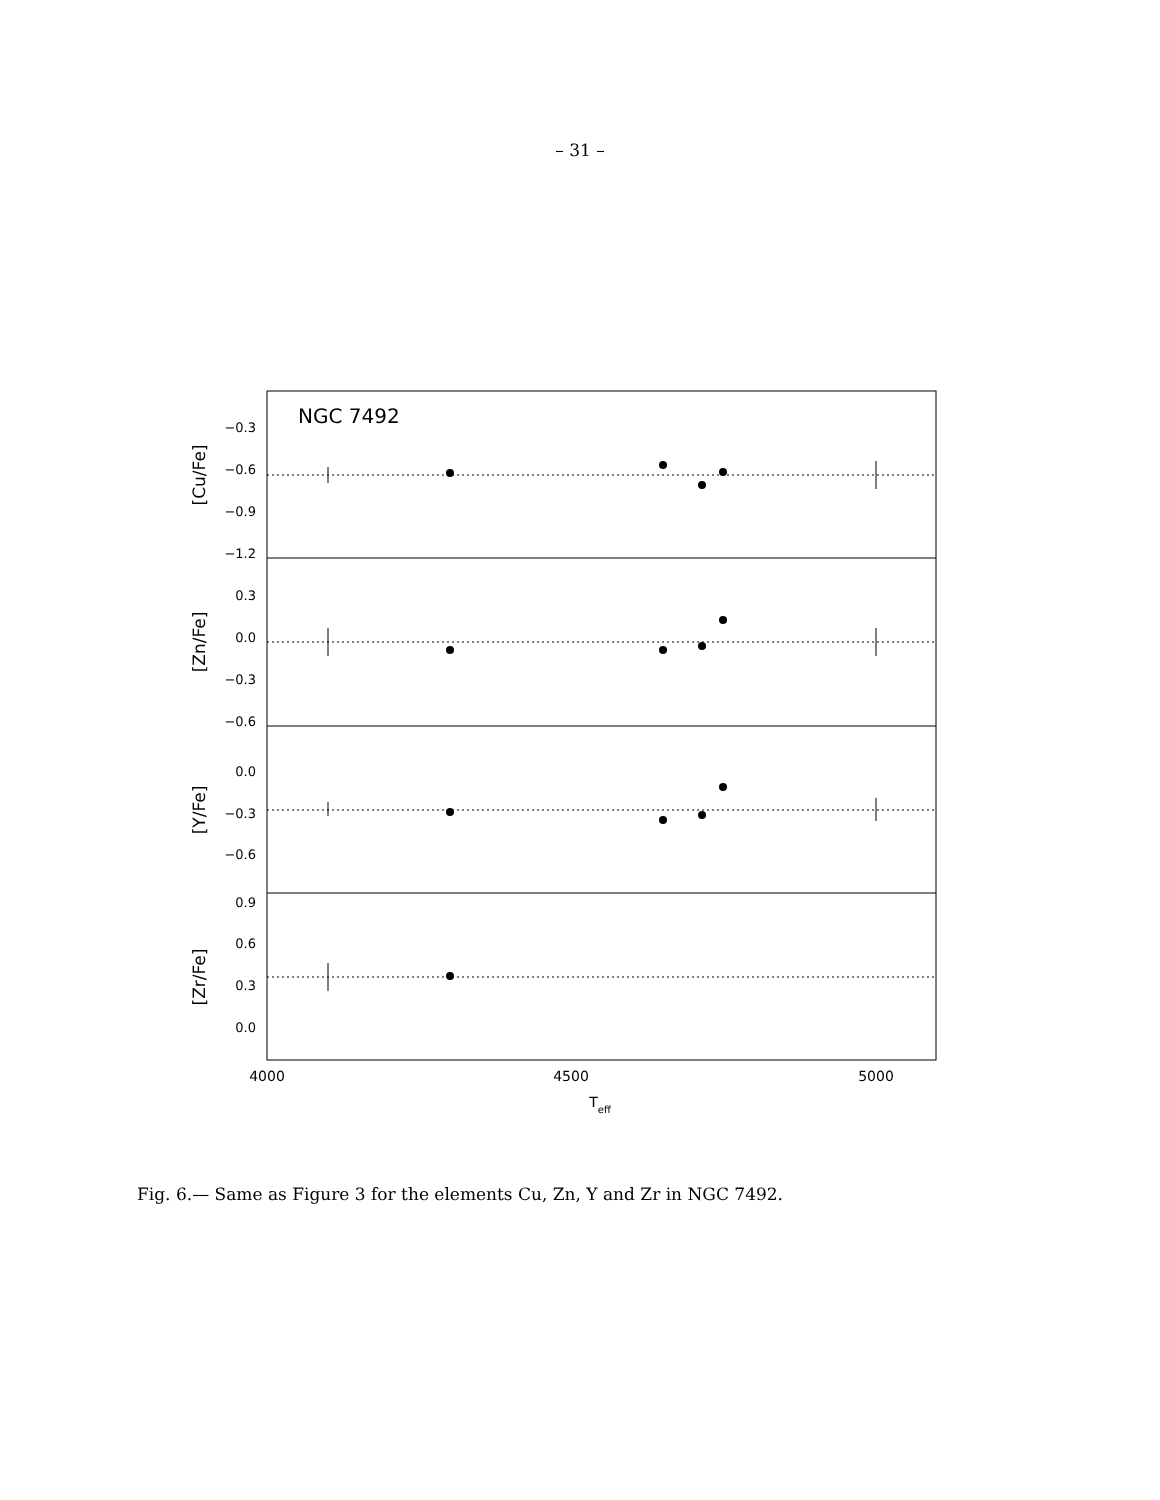– 31 –
NGC 7492
−0.3
−0.6
−0.9
−1.2
0.3
0.0
−0.3
−0.6
0.0
−0.3
−0.6
0.9
0.6
0.3
0.0
4000
4500
5000
Teff
[Cu/Fe]
[Zn/Fe]
[Y/Fe]
[Zr/Fe]
Fig. 6.— Same as Figure 3 for the elements Cu, Zn, Y and Zr in NGC 7492.